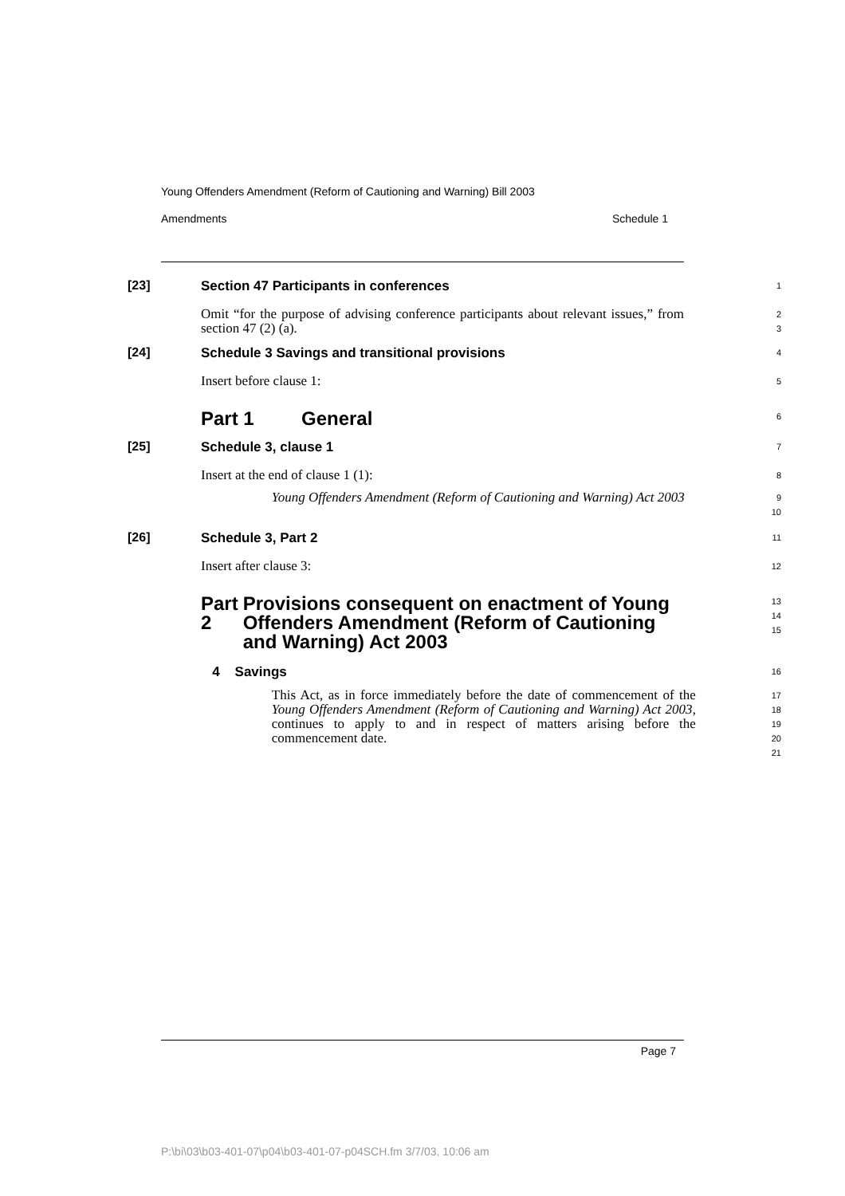Young Offenders Amendment (Reform of Cautioning and Warning) Bill 2003
Amendments Schedule 1
[23] Section 47 Participants in conferences
1
Omit “for the purpose of advising conference participants about relevant issues,” from section 47 (2) (a).
2
3
[24] Schedule 3 Savings and transitional provisions
4
Insert before clause 1:
5
Part 1 General
6
[25] Schedule 3, clause 1
7
Insert at the end of clause 1 (1):
8
Young Offenders Amendment (Reform of Cautioning and Warning) Act 2003
9
10
[26] Schedule 3, Part 2
11
Insert after clause 3:
12
Part 2 Provisions consequent on enactment of Young Offenders Amendment (Reform of Cautioning and Warning) Act 2003
13
14
15
4 Savings
16
This Act, as in force immediately before the date of commencement of the Young Offenders Amendment (Reform of Cautioning and Warning) Act 2003, continues to apply to and in respect of matters arising before the commencement date.
17
18
19
20
21
Page 7
P:\bi\03\b03-401-07\p04\b03-401-07-p04SCH.fm 3/7/03, 10:06 am